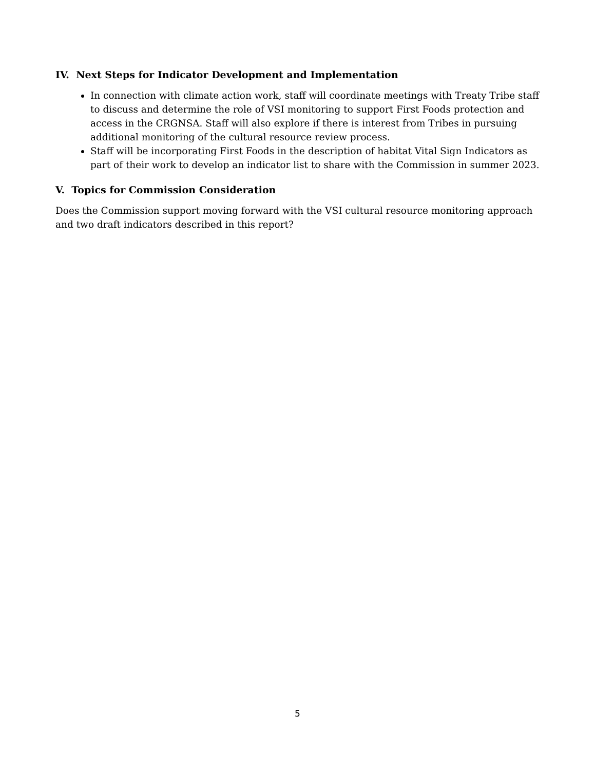IV. Next Steps for Indicator Development and Implementation
In connection with climate action work, staff will coordinate meetings with Treaty Tribe staff to discuss and determine the role of VSI monitoring to support First Foods protection and access in the CRGNSA. Staff will also explore if there is interest from Tribes in pursuing additional monitoring of the cultural resource review process.
Staff will be incorporating First Foods in the description of habitat Vital Sign Indicators as part of their work to develop an indicator list to share with the Commission in summer 2023.
V. Topics for Commission Consideration
Does the Commission support moving forward with the VSI cultural resource monitoring approach and two draft indicators described in this report?
5